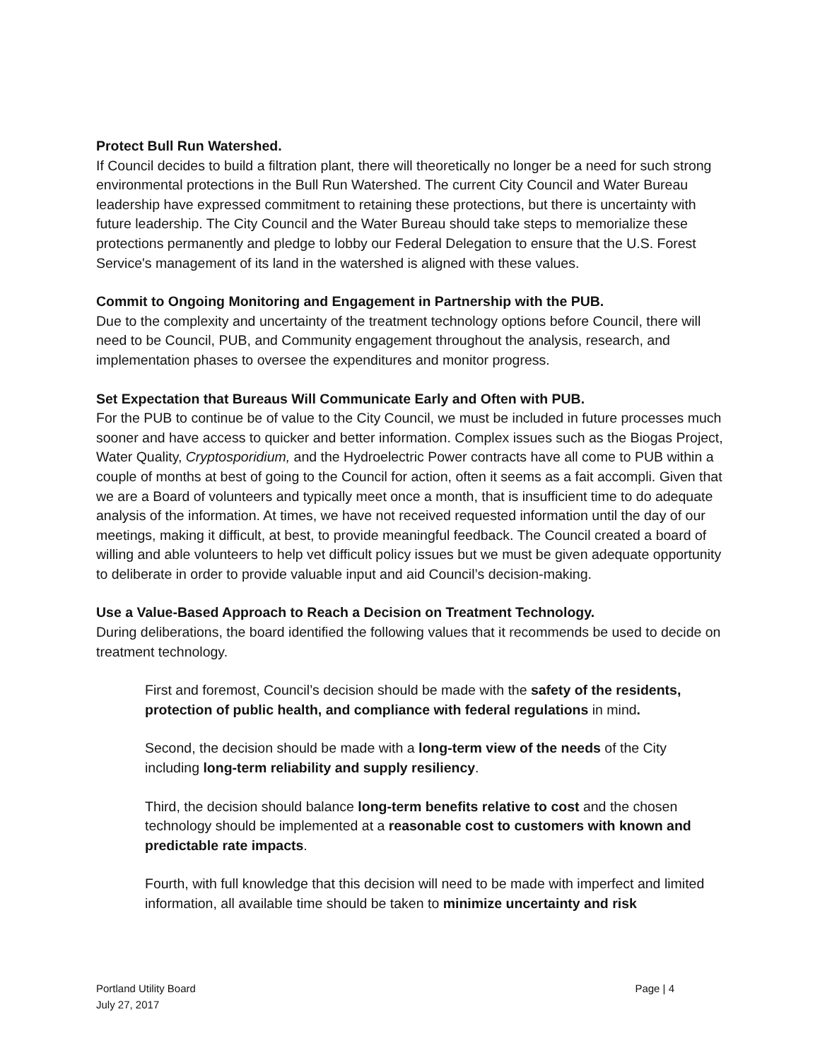Protect Bull Run Watershed.
If Council decides to build a filtration plant, there will theoretically no longer be a need for such strong environmental protections in the Bull Run Watershed. The current City Council and Water Bureau leadership have expressed commitment to retaining these protections, but there is uncertainty with future leadership. The City Council and the Water Bureau should take steps to memorialize these protections permanently and pledge to lobby our Federal Delegation to ensure that the U.S. Forest Service's management of its land in the watershed is aligned with these values.
Commit to Ongoing Monitoring and Engagement in Partnership with the PUB.
Due to the complexity and uncertainty of the treatment technology options before Council, there will need to be Council, PUB, and Community engagement throughout the analysis, research, and implementation phases to oversee the expenditures and monitor progress.
Set Expectation that Bureaus Will Communicate Early and Often with PUB.
For the PUB to continue be of value to the City Council, we must be included in future processes much sooner and have access to quicker and better information. Complex issues such as the Biogas Project, Water Quality, Cryptosporidium, and the Hydroelectric Power contracts have all come to PUB within a couple of months at best of going to the Council for action, often it seems as a fait accompli. Given that we are a Board of volunteers and typically meet once a month, that is insufficient time to do adequate analysis of the information. At times, we have not received requested information until the day of our meetings, making it difficult, at best, to provide meaningful feedback. The Council created a board of willing and able volunteers to help vet difficult policy issues but we must be given adequate opportunity to deliberate in order to provide valuable input and aid Council’s decision-making.
Use a Value-Based Approach to Reach a Decision on Treatment Technology.
During deliberations, the board identified the following values that it recommends be used to decide on treatment technology.
First and foremost, Council’s decision should be made with the safety of the residents, protection of public health, and compliance with federal regulations in mind.
Second, the decision should be made with a long-term view of the needs of the City including long-term reliability and supply resiliency.
Third, the decision should balance long-term benefits relative to cost and the chosen technology should be implemented at a reasonable cost to customers with known and predictable rate impacts.
Fourth, with full knowledge that this decision will need to be made with imperfect and limited information, all available time should be taken to minimize uncertainty and risk
Portland Utility Board
July 27, 2017
Page | 4